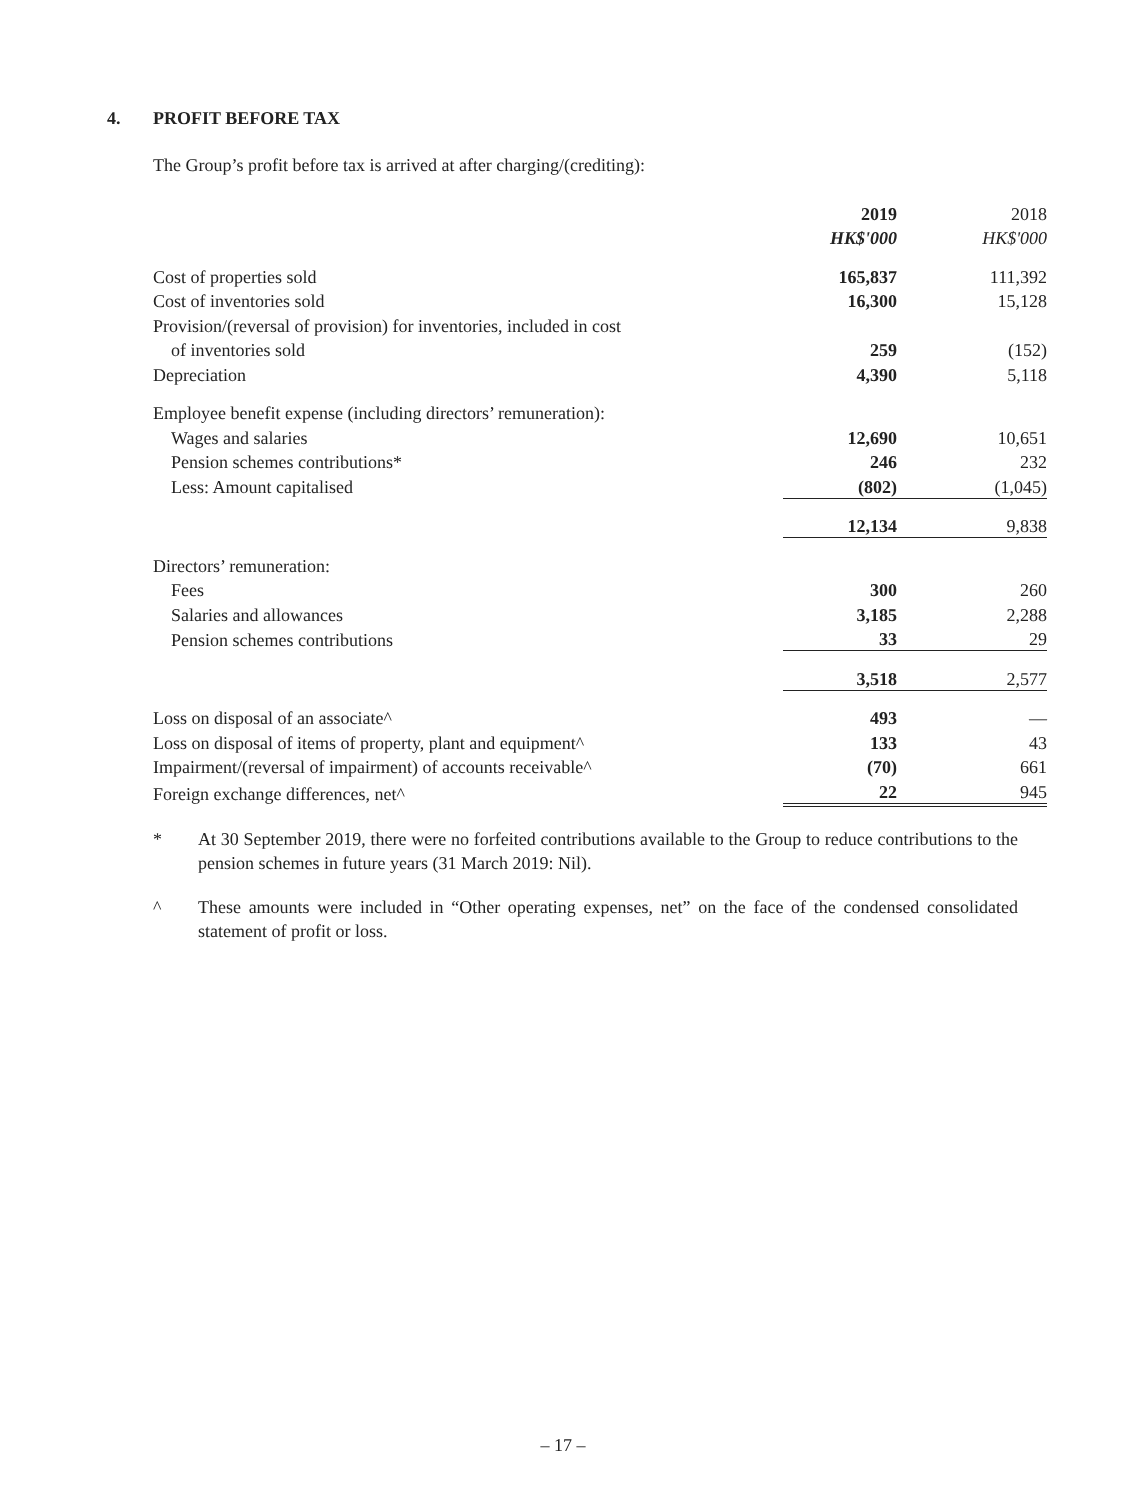4. PROFIT BEFORE TAX
The Group’s profit before tax is arrived at after charging/(crediting):
| | 2019 | 2018 |
| | HK$'000 | HK$'000 |
| Cost of properties sold | 165,837 | 111,392 |
| Cost of inventories sold | 16,300 | 15,128 |
| Provision/(reversal of provision) for inventories, included in cost | | |
| of inventories sold | 259 | (152) |
| Depreciation | 4,390 | 5,118 |
| Employee benefit expense (including directors’ remuneration): | | |
| Wages and salaries | 12,690 | 10,651 |
| Pension schemes contributions* | 246 | 232 |
| Less: Amount capitalised | (802) | (1,045) |
| | 12,134 | 9,838 |
| Directors’ remuneration: | | |
| Fees | 300 | 260 |
| Salaries and allowances | 3,185 | 2,288 |
| Pension schemes contributions | 33 | 29 |
| | 3,518 | 2,577 |
| Loss on disposal of an associate^ | 493 | — |
| Loss on disposal of items of property, plant and equipment^ | 133 | 43 |
| Impairment/(reversal of impairment) of accounts receivable^ | (70) | 661 |
| Foreign exchange differences, net^ | 22 | 945 |
* At 30 September 2019, there were no forfeited contributions available to the Group to reduce contributions to the pension schemes in future years (31 March 2019: Nil).
^ These amounts were included in “Other operating expenses, net” on the face of the condensed consolidated statement of profit or loss.
– 17 –